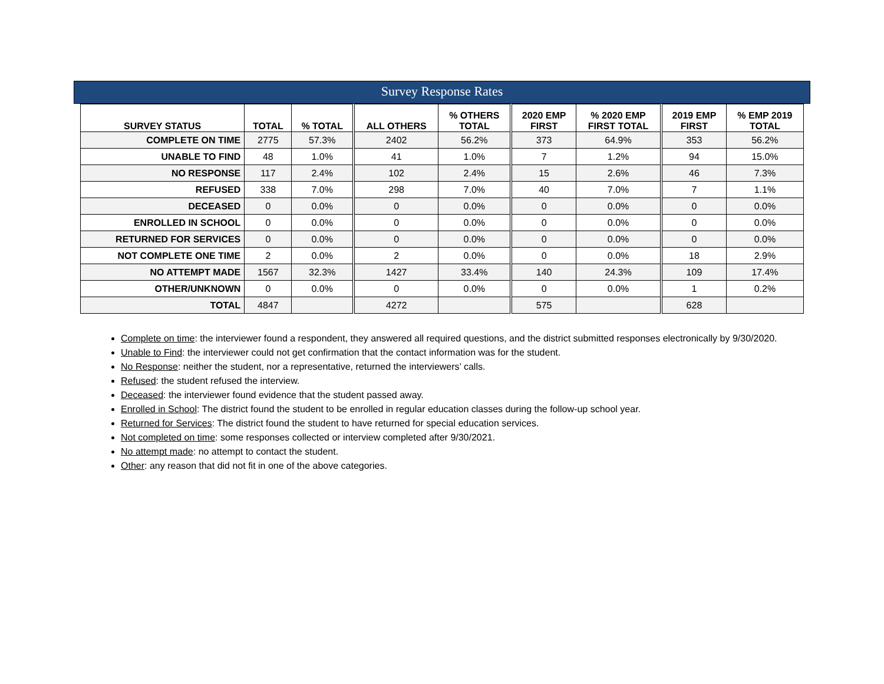Survey Response Rates
| SURVEY STATUS | TOTAL | % TOTAL | ALL OTHERS | % OTHERS TOTAL | 2020 EMP FIRST | % 2020 EMP FIRST TOTAL | 2019 EMP FIRST | % EMP 2019 TOTAL |
| --- | --- | --- | --- | --- | --- | --- | --- | --- |
| COMPLETE ON TIME | 2775 | 57.3% | 2402 | 56.2% | 373 | 64.9% | 353 | 56.2% |
| UNABLE TO FIND | 48 | 1.0% | 41 | 1.0% | 7 | 1.2% | 94 | 15.0% |
| NO RESPONSE | 117 | 2.4% | 102 | 2.4% | 15 | 2.6% | 46 | 7.3% |
| REFUSED | 338 | 7.0% | 298 | 7.0% | 40 | 7.0% | 7 | 1.1% |
| DECEASED | 0 | 0.0% | 0 | 0.0% | 0 | 0.0% | 0 | 0.0% |
| ENROLLED IN SCHOOL | 0 | 0.0% | 0 | 0.0% | 0 | 0.0% | 0 | 0.0% |
| RETURNED FOR SERVICES | 0 | 0.0% | 0 | 0.0% | 0 | 0.0% | 0 | 0.0% |
| NOT COMPLETE ONE TIME | 2 | 0.0% | 2 | 0.0% | 0 | 0.0% | 18 | 2.9% |
| NO ATTEMPT MADE | 1567 | 32.3% | 1427 | 33.4% | 140 | 24.3% | 109 | 17.4% |
| OTHER/UNKNOWN | 0 | 0.0% | 0 | 0.0% | 0 | 0.0% | 1 | 0.2% |
| TOTAL | 4847 | | 4272 | | 575 | | 628 | |
Complete on time: the interviewer found a respondent, they answered all required questions, and the district submitted responses electronically by 9/30/2020.
Unable to Find: the interviewer could not get confirmation that the contact information was for the student.
No Response: neither the student, nor a representative, returned the interviewers’ calls.
Refused: the student refused the interview.
Deceased: the interviewer found evidence that the student passed away.
Enrolled in School: The district found the student to be enrolled in regular education classes during the follow-up school year.
Returned for Services: The district found the student to have returned for special education services.
Not completed on time: some responses collected or interview completed after 9/30/2021.
No attempt made: no attempt to contact the student.
Other: any reason that did not fit in one of the above categories.